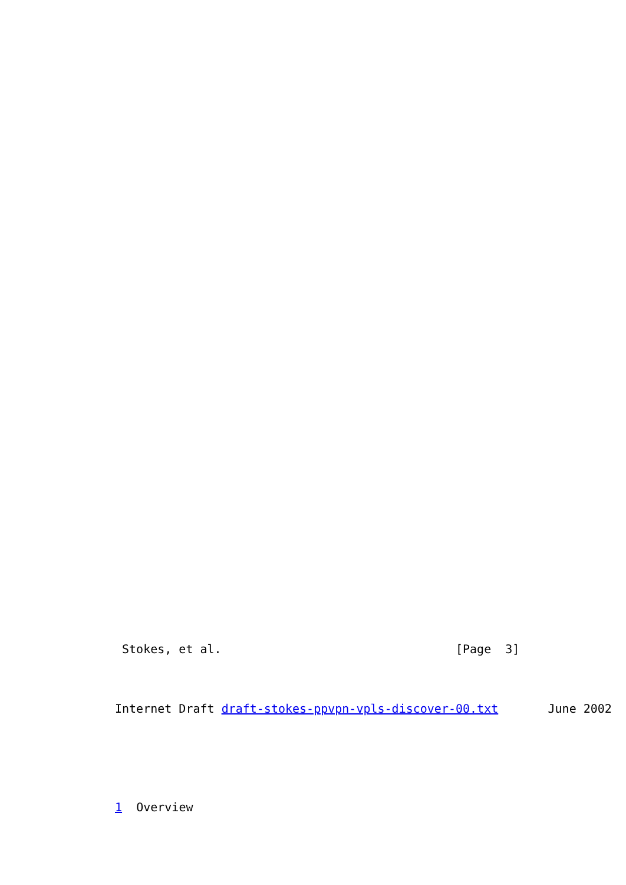Stokes, et al.                                 [Page  3]


Internet Draft draft-stokes-ppvpn-vpls-discover-00.txt       June 2002




1  Overview